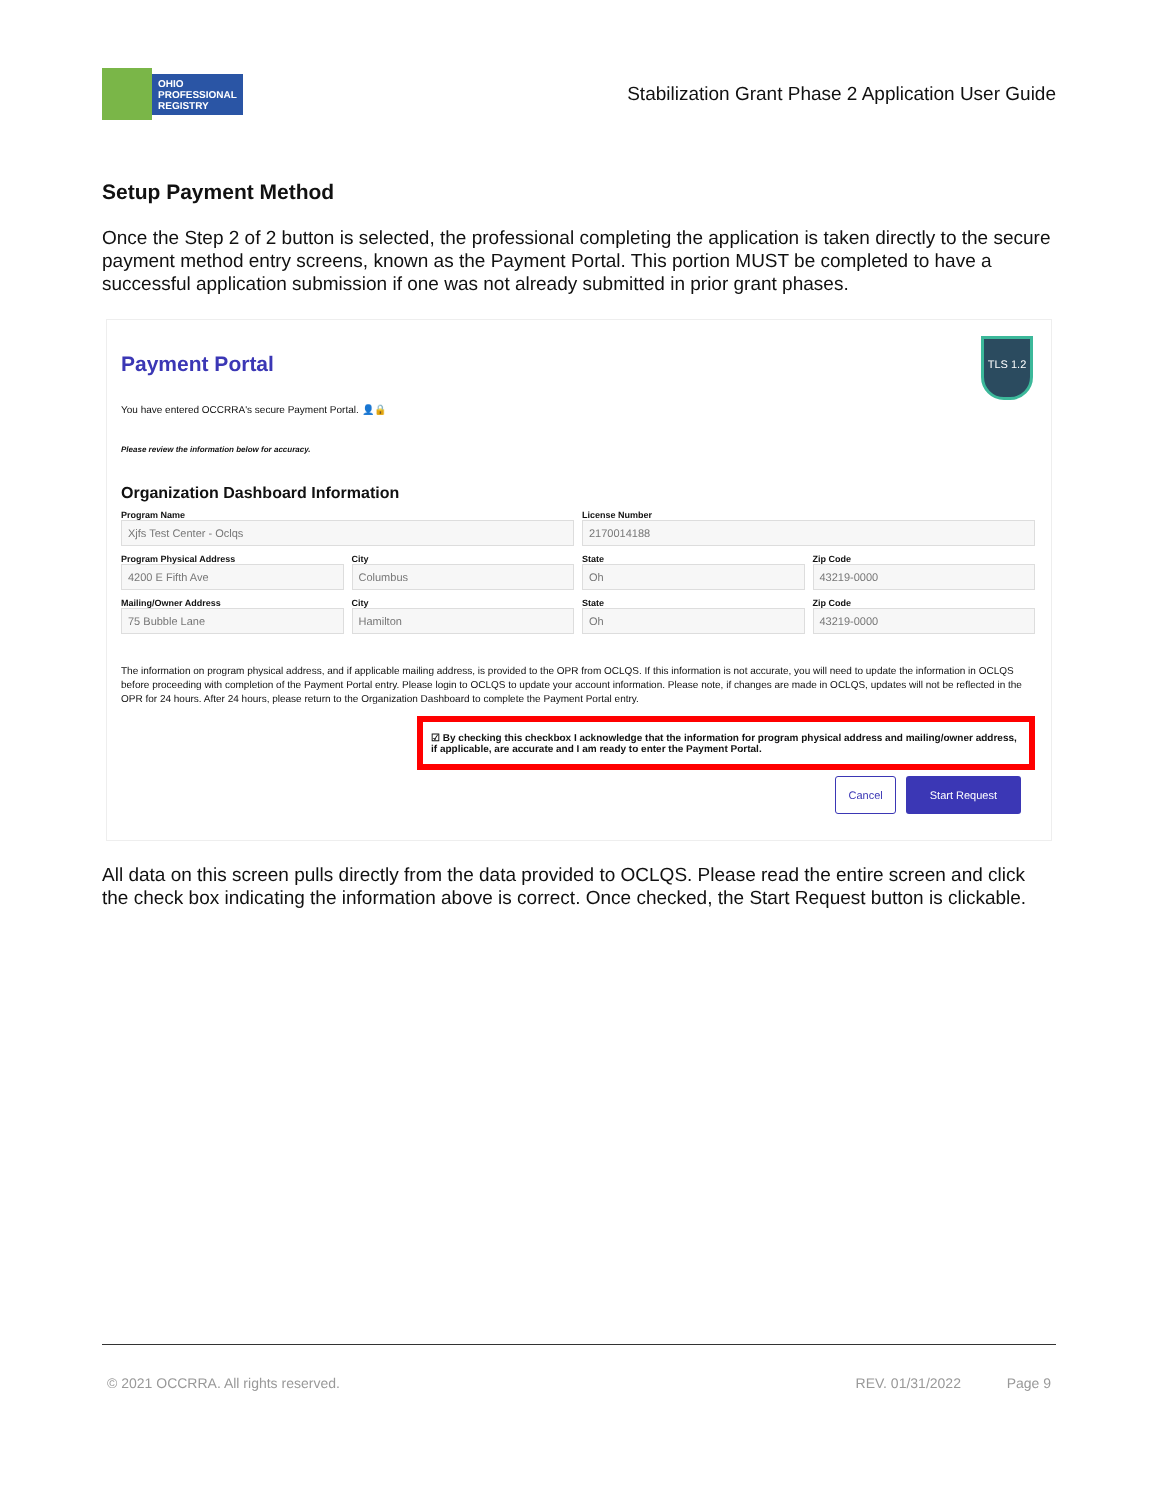OHIO
PROFESSIONAL
REGISTRY
Stabilization Grant Phase 2 Application User Guide
Setup Payment Method
Once the Step 2 of 2 button is selected, the professional completing the application is taken directly to the secure payment method entry screens, known as the Payment Portal. This portion MUST be completed to have a successful application submission if one was not already submitted in prior grant phases.
TLS 1.2
Payment Portal
You have entered OCCRRA's secure Payment Portal. 👤🔒
Please review the information below for accuracy.
Organization Dashboard Information
Program Name
Xjfs Test Center - Oclqs
License Number
2170014188
Program Physical Address
4200 E Fifth Ave
City
Columbus
State
Oh
Zip Code
43219-0000
Mailing/Owner Address
75 Bubble Lane
City
Hamilton
State
Oh
Zip Code
43219-0000
The information on program physical address, and if applicable mailing address, is provided to the OPR from OCLQS. If this information is not accurate, you will need to update the information in OCLQS before proceeding with completion of the Payment Portal entry. Please login to OCLQS to update your account information. Please note, if changes are made in OCLQS, updates will not be reflected in the OPR for 24 hours. After 24 hours, please return to the Organization Dashboard to complete the Payment Portal entry.
☑ By checking this checkbox I acknowledge that the information for program physical address and mailing/owner address, if applicable, are accurate and I am ready to enter the Payment Portal.
Cancel Start Request
All data on this screen pulls directly from the data provided to OCLQS. Please read the entire screen and click the check box indicating the information above is correct. Once checked, the Start Request button is clickable.
© 2021 OCCRRA. All rights reserved. REV. 01/31/2022 Page 9